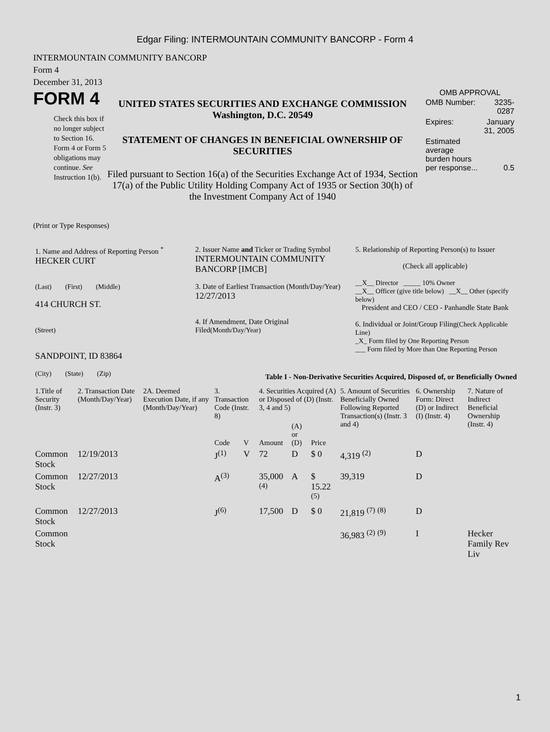Edgar Filing: INTERMOUNTAIN COMMUNITY BANCORP - Form 4
INTERMOUNTAIN COMMUNITY BANCORP
Form 4
December 31, 2013
FORM 4
Check this box if no longer subject to Section 16. Form 4 or Form 5 obligations may continue. See Instruction 1(b).
UNITED STATES SECURITIES AND EXCHANGE COMMISSION
Washington, D.C. 20549
STATEMENT OF CHANGES IN BENEFICIAL OWNERSHIP OF SECURITIES
Filed pursuant to Section 16(a) of the Securities Exchange Act of 1934, Section 17(a) of the Public Utility Holding Company Act of 1935 or Section 30(h) of the Investment Company Act of 1940
OMB APPROVAL
| OMB Number: | 3235-0287 |
| Expires: | January 31, 2005 |
| Estimated average burden hours per response... | 0.5 |
(Print or Type Responses)
| 1. Name and Address of Reporting Person <sup>*</sup> HECKER CURT (Last) (First) (Middle) 414 CHURCH ST. (Street) SANDPOINT, ID 83864 (City) (State) (Zip) | 2. Issuer Name and Ticker or Trading Symbol INTERMOUNTAIN COMMUNITY BANCORP [IMCB] 3. Date of Earliest Transaction (Month/Day/Year) 12/27/2013 4. If Amendment, Date Original Filed (Month/Day/Year) | 5. Relationship of Reporting Person(s) to Issuer (Check all applicable) __X__ Director _____ 10% Owner __X__ Officer (give title below) __X__ Other (specify below) President and CEO / CEO - Panhandle State Bank 6. Individual or Joint/Group Filing (Check Applicable Line) _X_ Form filed by One Reporting Person ___ Form filed by More than One Reporting Person |
Table I - Non-Derivative Securities Acquired, Disposed of, or Beneficially Owned
| 1.Title of Security (Instr. 3) | 2. Transaction Date (Month/Day/Year) | 2A. Deemed Execution Date, if any (Month/Day/Year) | 3. Transaction Code (Instr. 8) | | 4. Securities Acquired (A) or Disposed of (D) (Instr. 3, 4 and 5) | | | 5. Amount of Securities Beneficially Owned Following Reported Transaction(s) (Instr. 3 and 4) | 6. Ownership Form: Direct (D) or Indirect (I) (Instr. 4) | 7. Nature of Indirect Beneficial Ownership (Instr. 4) |
| --- | --- | --- | --- | --- | --- | --- | --- | --- | --- | --- |
| | | | Code | V | Amount | (A) or (D) | Price | | | |
| Common Stock | 12/19/2013 | | J<sup>(1)</sup> | V | 72 | D | $ 0 | 4,319 <sup>(2)</sup> | D | |
| Common Stock | 12/27/2013 | | A<sup>(3)</sup> | | 35,000 <sup>(4)</sup> | A | $ 15.22 <sup>(5)</sup> | 39,319 | D | |
| Common Stock | 12/27/2013 | | J<sup>(6)</sup> | | 17,500 | D | $ 0 | 21,819 <sup>(7)</sup> <sup>(8)</sup> | D | |
| Common Stock | | | | | | | | 36,983 <sup>(2)</sup> <sup>(9)</sup> | I | Hecker Family Rev Liv |
1